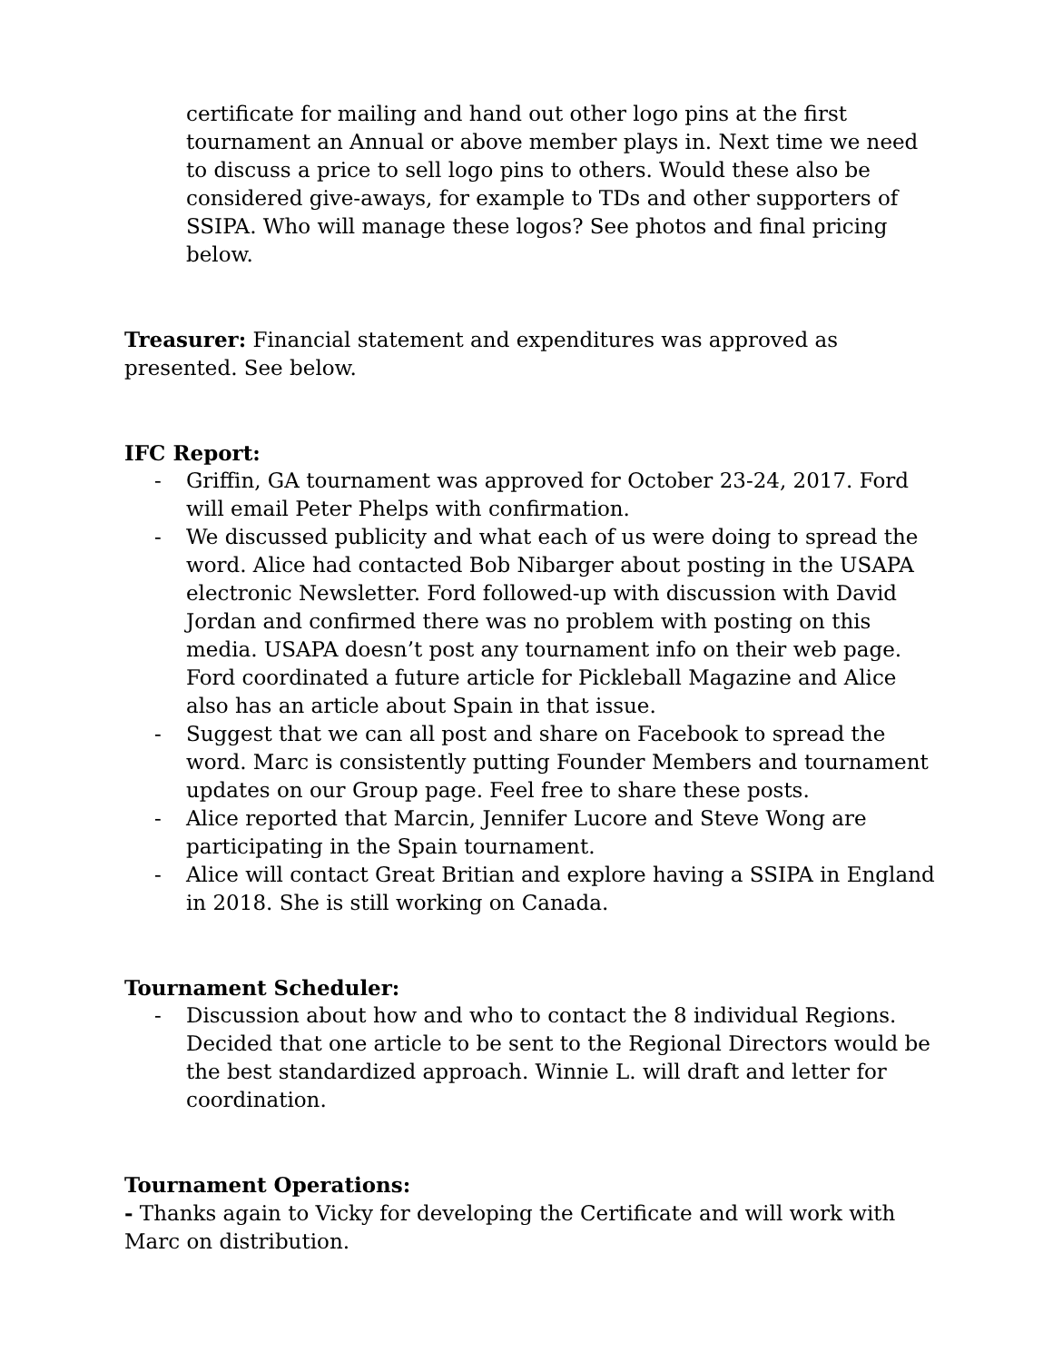certificate for mailing and hand out other logo pins at the first tournament an Annual or above member plays in. Next time we need to discuss a price to sell logo pins to others. Would these also be considered give-aways, for example to TDs and other supporters of SSIPA. Who will manage these logos? See photos and final pricing below.
Treasurer: Financial statement and expenditures was approved as presented. See below.
IFC Report:
- Griffin, GA tournament was approved for October 23-24, 2017. Ford will email Peter Phelps with confirmation.
- We discussed publicity and what each of us were doing to spread the word. Alice had contacted Bob Nibarger about posting in the USAPA electronic Newsletter. Ford followed-up with discussion with David Jordan and confirmed there was no problem with posting on this media. USAPA doesn’t post any tournament info on their web page. Ford coordinated a future article for Pickleball Magazine and Alice also has an article about Spain in that issue.
- Suggest that we can all post and share on Facebook to spread the word. Marc is consistently putting Founder Members and tournament updates on our Group page. Feel free to share these posts.
- Alice reported that Marcin, Jennifer Lucore and Steve Wong are participating in the Spain tournament.
- Alice will contact Great Britian and explore having a SSIPA in England in 2018. She is still working on Canada.
Tournament Scheduler:
- Discussion about how and who to contact the 8 individual Regions. Decided that one article to be sent to the Regional Directors would be the best standardized approach. Winnie L. will draft and letter for coordination.
Tournament Operations:
- Thanks again to Vicky for developing the Certificate and will work with Marc on distribution.